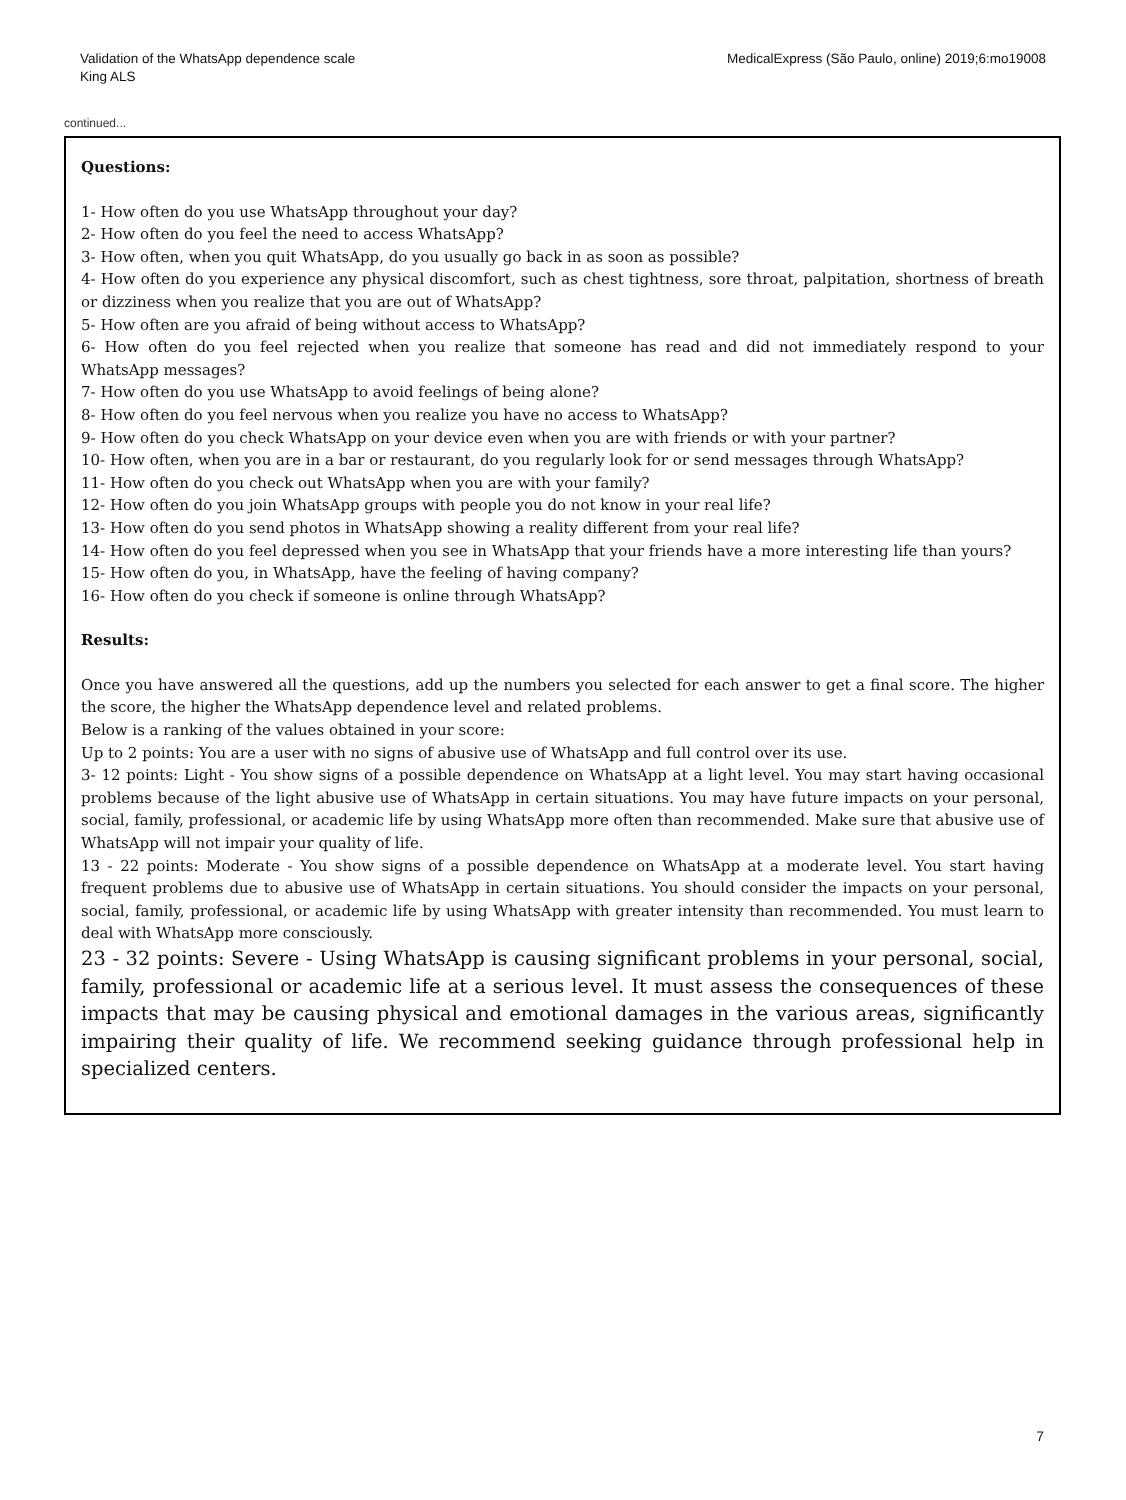Validation of the WhatsApp dependence scale
King ALS
MedicalExpress (São Paulo, online) 2019;6:mo19008
continued...
Questions:
1- How often do you use WhatsApp throughout your day?
2- How often do you feel the need to access WhatsApp?
3- How often, when you quit WhatsApp, do you usually go back in as soon as possible?
4- How often do you experience any physical discomfort, such as chest tightness, sore throat, palpitation, shortness of breath or dizziness when you realize that you are out of WhatsApp?
5- How often are you afraid of being without access to WhatsApp?
6- How often do you feel rejected when you realize that someone has read and did not immediately respond to your WhatsApp messages?
7- How often do you use WhatsApp to avoid feelings of being alone?
8- How often do you feel nervous when you realize you have no access to WhatsApp?
9- How often do you check WhatsApp on your device even when you are with friends or with your partner?
10- How often, when you are in a bar or restaurant, do you regularly look for or send messages through WhatsApp?
11- How often do you check out WhatsApp when you are with your family?
12- How often do you join WhatsApp groups with people you do not know in your real life?
13- How often do you send photos in WhatsApp showing a reality different from your real life?
14- How often do you feel depressed when you see in WhatsApp that your friends have a more interesting life than yours?
15- How often do you, in WhatsApp, have the feeling of having company?
16- How often do you check if someone is online through WhatsApp?
Results:
Once you have answered all the questions, add up the numbers you selected for each answer to get a final score. The higher the score, the higher the WhatsApp dependence level and related problems.
Below is a ranking of the values obtained in your score:
Up to 2 points: You are a user with no signs of abusive use of WhatsApp and full control over its use.
3- 12 points: Light - You show signs of a possible dependence on WhatsApp at a light level. You may start having occasional problems because of the light abusive use of WhatsApp in certain situations. You may have future impacts on your personal, social, family, professional, or academic life by using WhatsApp more often than recommended. Make sure that abusive use of WhatsApp will not impair your quality of life.
13 - 22 points: Moderate - You show signs of a possible dependence on WhatsApp at a moderate level. You start having frequent problems due to abusive use of WhatsApp in certain situations. You should consider the impacts on your personal, social, family, professional, or academic life by using WhatsApp with greater intensity than recommended. You must learn to deal with WhatsApp more consciously.
23 - 32 points: Severe - Using WhatsApp is causing significant problems in your personal, social, family, professional or academic life at a serious level. It must assess the consequences of these impacts that may be causing physical and emotional damages in the various areas, significantly impairing their quality of life. We recommend seeking guidance through professional help in specialized centers.
7